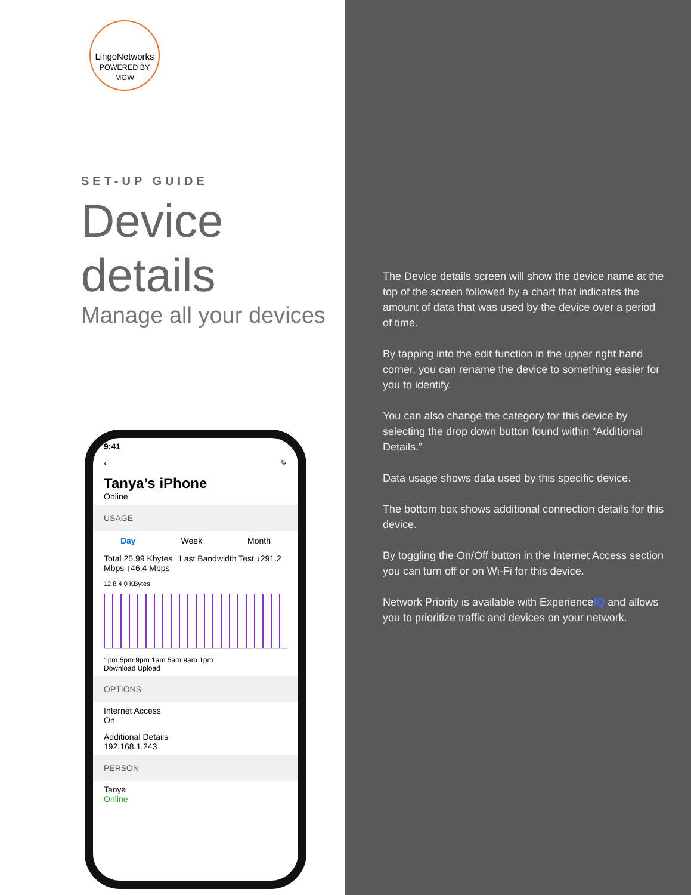LingoNetworks
POWERED BY MGW
SET-UP GUIDE
Device details
Manage all your devices
9:41
‹ ✎
Tanya’s iPhone
Online
USAGE
Day Week Month
Total 25.99 Kbytes Last Bandwidth Test ↓291.2 Mbps ↑46.4 Mbps
12 8 4 0 KBytes
1pm 5pm 9pm 1am 5am 9am 1pm
Download Upload
OPTIONS
Internet Access
On
Additional Details
192.168.1.243
PERSON
Tanya
Online
The Device details screen will show the device name at the top of the screen followed by a chart that indicates the amount of data that was used by the device over a period of time.
By tapping into the edit function in the upper right hand corner, you can rename the device to something easier for you to identify.
You can also change the category for this device by selecting the drop down button found within “Additional Details.”
Data usage shows data used by this specific device.
The bottom box shows additional connection details for this device.
By toggling the On/Off button in the Internet Access section you can turn off or on Wi-Fi for this device.
Network Priority is available with ExperienceIQ and allows you to prioritize traffic and devices on your network.